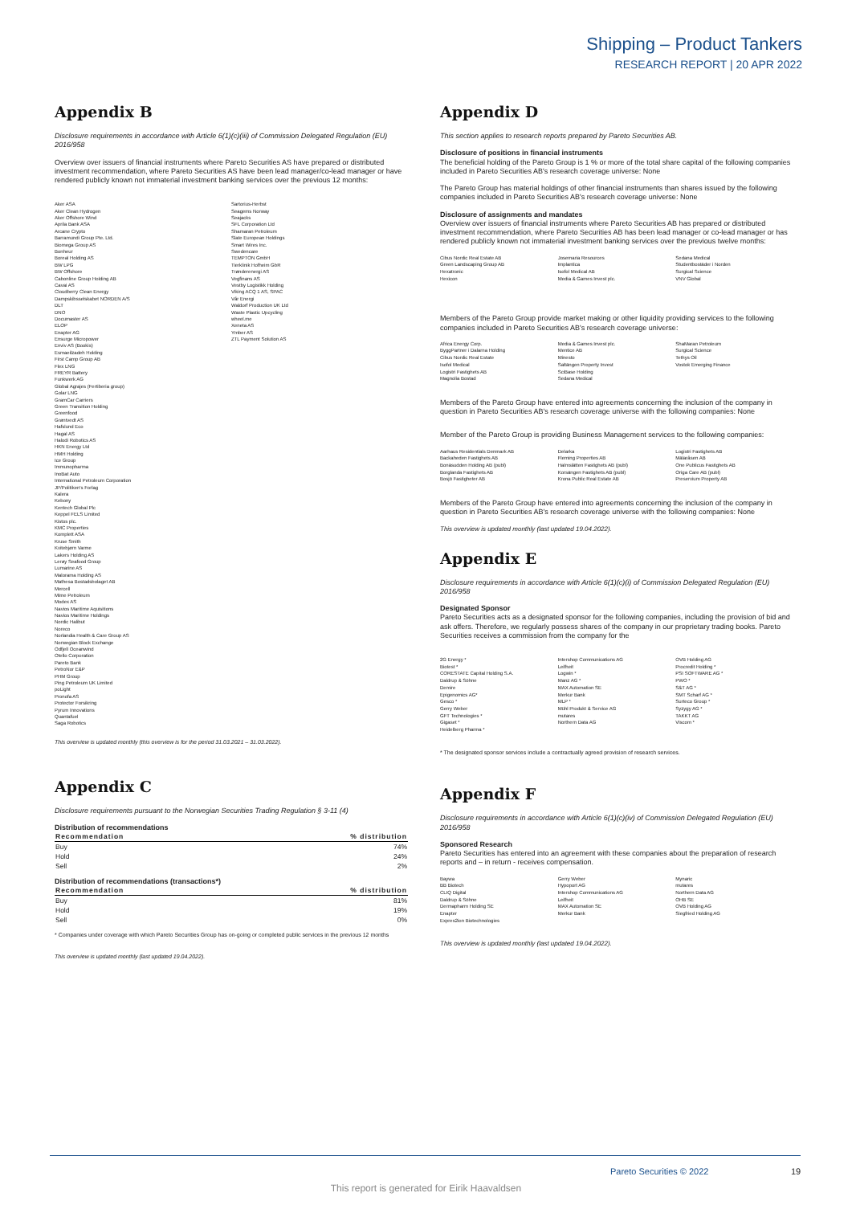Shipping – Product Tankers
RESEARCH REPORT | 20 APR 2022
Appendix B
Disclosure requirements in accordance with Article 6(1)(c)(iii) of Commission Delegated Regulation (EU) 2016/958
Overview over issuers of financial instruments where Pareto Securities AS have prepared or distributed investment recommendation, where Pareto Securities AS have been lead manager/co-lead manager or have rendered publicly known not immaterial investment banking services over the previous 12 months:
Aker ASA
Aker Clean Hydrogen
Aker Offshore Wind
Aprila Bank ASA
Arcane Crypto
Barramundi Group Pte. Ltd.
Biomega Group AS
Bonheur
Boreal Holding AS
BW LPG
BW Offshore
Cabonline Group Holding AB
Cavai AS
Cloudberry Clean Energy
Dampskibsselskabet NORDEN A/S
DLT
DNO
Documaster AS
ELOP
Enapter AG
Ensurge Micropower
Enviv AS (Bookis)
Esmaeilzadeh Holding
First Camp Group AB
Flex LNG
FREYR Battery
Funkwerk AG
Global Agrajes (Fertiberia group)
Golar LNG
GramCar Carriers
Green Transition Holding
Greenfood
Grøntvedt AS
Hafslund Eco
Hagal AS
Halodi Robotics AS
HKN Energy Ltd
HMH Holding
Ice Group
Immunopharma
InoBat Auto
International Petroleum Corporation
JP/Politiken's Forlag
Kalera
Kebony
Kentech Global Plc
Keppel FELS Limited
Kistos plc.
KMC Properties
Komplett ASA
Kruse Smith
Kvitebjørn Varme
Lakers Holding AS
Lerøy Seafood Group
Lumarine AS
Malorama Holding AS
Mathesa Bostadsbolaget AB
Mercell
Mime Petroleum
Modex AS
Navios Maritime Aquisitions
Navios Maritime Holdings
Nordic Halibut
Noreco
Norlandia Health & Care Group AS
Norwegian Block Exchange
Odfjell Oceanwind
Otello Corporation
Pareto Bank
PetroNor E&P
PHM Group
Ping Petroleum UK Limited
poLight
Pronofa AS
Protector Forsikring
Pyrum Innovations
Quantafuel
Saga Robotics
Sartorius-Herbst
Seagems Norway
Seajacks
SFL Corporation Ltd
Shamaran Petroleum
Slate European Holdings
Smart Wires Inc.
Swedencare
TEMPTON GmbH
Tierklinik Hofheim GbR
Trønderenergi AS
Vegfinans AS
Vestby Logistikk Holding
Viking ACQ 1 AS, SPAC
Vår Energi
Waldorf Production UK Ltd
Waste Plastic Upcycling
wheel.me
Xeneta AS
Ymber AS
ZTL Payment Solution AS
This overview is updated monthly (this overview is for the period 31.03.2021 – 31.03.2022).
Appendix C
Disclosure requirements pursuant to the Norwegian Securities Trading Regulation § 3-11 (4)
Distribution of recommendations
| Recommendation | % distribution |
| --- | --- |
| Buy | 74% |
| Hold | 24% |
| Sell | 2% |
Distribution of recommendations (transactions*)
| Recommendation | % distribution |
| --- | --- |
| Buy | 81% |
| Hold | 19% |
| Sell | 0% |
* Companies under coverage with which Pareto Securities Group has on-going or completed public services in the previous 12 months
This overview is updated monthly (last updated 19.04.2022).
Appendix D
This section applies to research reports prepared by Pareto Securities AB.
Disclosure of positions in financial instruments
The beneficial holding of the Pareto Group is 1 % or more of the total share capital of the following companies included in Pareto Securities AB's research coverage universe: None
The Pareto Group has material holdings of other financial instruments than shares issued by the following companies included in Pareto Securities AB's research coverage universe: None
Disclosure of assignments and mandates
Overview over issuers of financial instruments where Pareto Securities AB has prepared or distributed investment recommendation, where Pareto Securities AB has been lead manager or co-lead manager or has rendered publicly known not immaterial investment banking services over the previous twelve months:
Cibus Nordic Real Estate AB
Green Landscaping Group AB
Hexatronic
Hexicon
Josemaria Resources
Implantica
Isofol Medical AB
Media & Games Invest plc.
Sedana Medical
Studentbostäder i Norden
Surgical Science
VNV Global
Members of the Pareto Group provide market making or other liquidity providing services to the following companies included in Pareto Securities AB's research coverage universe:
Africa Energy Corp.
ByggPartner i Dalarna Holding
Cibus Nordic Real Estate
Isofol Medical
Logistri Fastighets AB
Magnolia Bostad
Media & Games Invest plc.
Mentice AB
Minesto
Saltängen Property Invest
SciBase Holding
Sedana Medical
ShaMaran Petroleum
Surgical Science
Tethys Oil
Vostok Emerging Finance
Members of the Pareto Group have entered into agreements concerning the inclusion of the company in question in Pareto Securities AB's research coverage universe with the following companies: None
Member of the Pareto Group is providing Business Management services to the following companies:
Aarhaus Residentials Denmark AB
Backaheden Fastighets AB
Bonäsudden Holding AB (publ)
Borglanda Fastighets AB
Bosjö Fastigheter AB
Delarka
Fleming Properties AB
Halmslätten Fastighets AB (publ)
Korsängen Fastighets AB (publ)
Krona Public Real Estate AB
Logistri Fastighets AB
Mälaråsen AB
One Publicus Fastighets AB
Origa Care AB (publ)
Preservium Property AB
Members of the Pareto Group have entered into agreements concerning the inclusion of the company in question in Pareto Securities AB's research coverage universe with the following companies: None
This overview is updated monthly (last updated 19.04.2022).
Appendix E
Disclosure requirements in accordance with Article 6(1)(c)(i) of Commission Delegated Regulation (EU) 2016/958
Designated Sponsor
Pareto Securities acts as a designated sponsor for the following companies, including the provision of bid and ask offers. Therefore, we regularly possess shares of the company in our proprietary trading books. Pareto Securities receives a commission from the company for the
2G Energy *
Biotest *
CORESTATE Capital Holding S.A.
Daldrup & Söhne
Demire
Epigenomics AG*
Gesco *
Gerry Weber
GFT Technologies *
Gigaset *
Heidelberg Pharma *
Intershop Communications AG
Leifheit
Logwin *
Manz AG *
MAX Automation SE
Merkur Bank
MLP *
Mühl Produkt & Service AG
mutares
Northern Data AG
OVB Holding AG
Procredit Holding *
PSI SOFTWARE AG *
PWO *
S&T AG *
SMT Scharf AG *
Surteco Group *
Syzygy AG *
TAKKT AG
Viscom *
* The designated sponsor services include a contractually agreed provision of research services.
Appendix F
Disclosure requirements in accordance with Article 6(1)(c)(iv) of Commission Delegated Regulation (EU) 2016/958
Sponsored Research
Pareto Securities has entered into an agreement with these companies about the preparation of research reports and – in return - receives compensation.
Baywa
BB Biotech
CLIQ Digital
Daldrup & Söhne
Dermapharm Holding SE
Enapter
Expres2ion Biotechnologies
Gerry Weber
Hypoport AG
Intershop Communications AG
Leifheit
MAX Automation SE
Merkur Bank
Mynaric
mutares
Northern Data AG
OHB SE
OVB Holding AG
Siegfried Holding AG
This overview is updated monthly (last updated 19.04.2022).
Pareto Securities © 2022 19
This report is generated for Eirik Haavaldsen